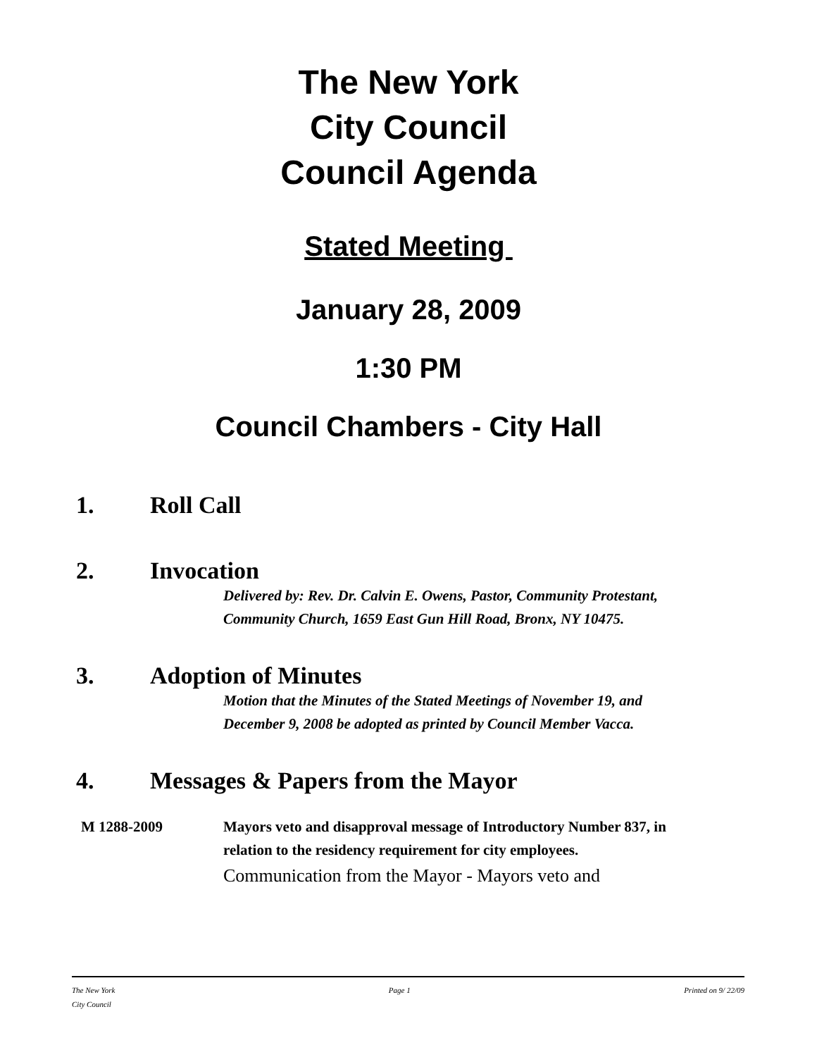The New York
City Council
Council Agenda
Stated Meeting
January 28, 2009
1:30 PM
Council Chambers - City Hall
1. Roll Call
2. Invocation
Delivered by: Rev. Dr. Calvin E. Owens, Pastor, Community Protestant, Community Church, 1659 East Gun Hill Road, Bronx, NY 10475.
3. Adoption of Minutes
Motion that the Minutes of the Stated Meetings of November 19, and December 9, 2008 be adopted as printed by Council Member Vacca.
4. Messages & Papers from the Mayor
M 1288-2009 Mayors veto and disapproval message of Introductory Number 837, in relation to the residency requirement for city employees.
Communication from the Mayor - Mayors veto and
The New York
City Council Page 1 Printed on 9/ 22/09